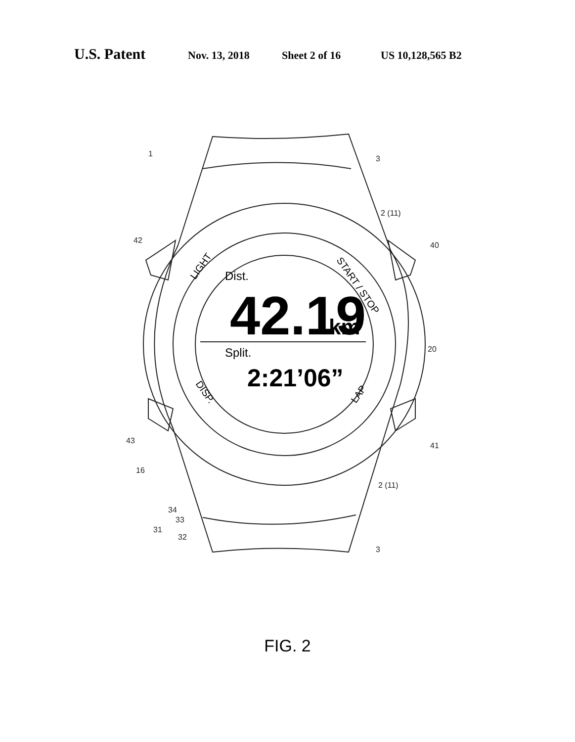U.S. Patent Nov. 13, 2018 Sheet 2 of 16 US 10,128,565 B2
1
3
2 (11)
42
40
20
43
41
16
2 (11)
34
33
31
32
3
Dist.
42.19
km
Split.
2:21’06”
LIGHT
START / STOP
DISP.
LAP
FIG. 2